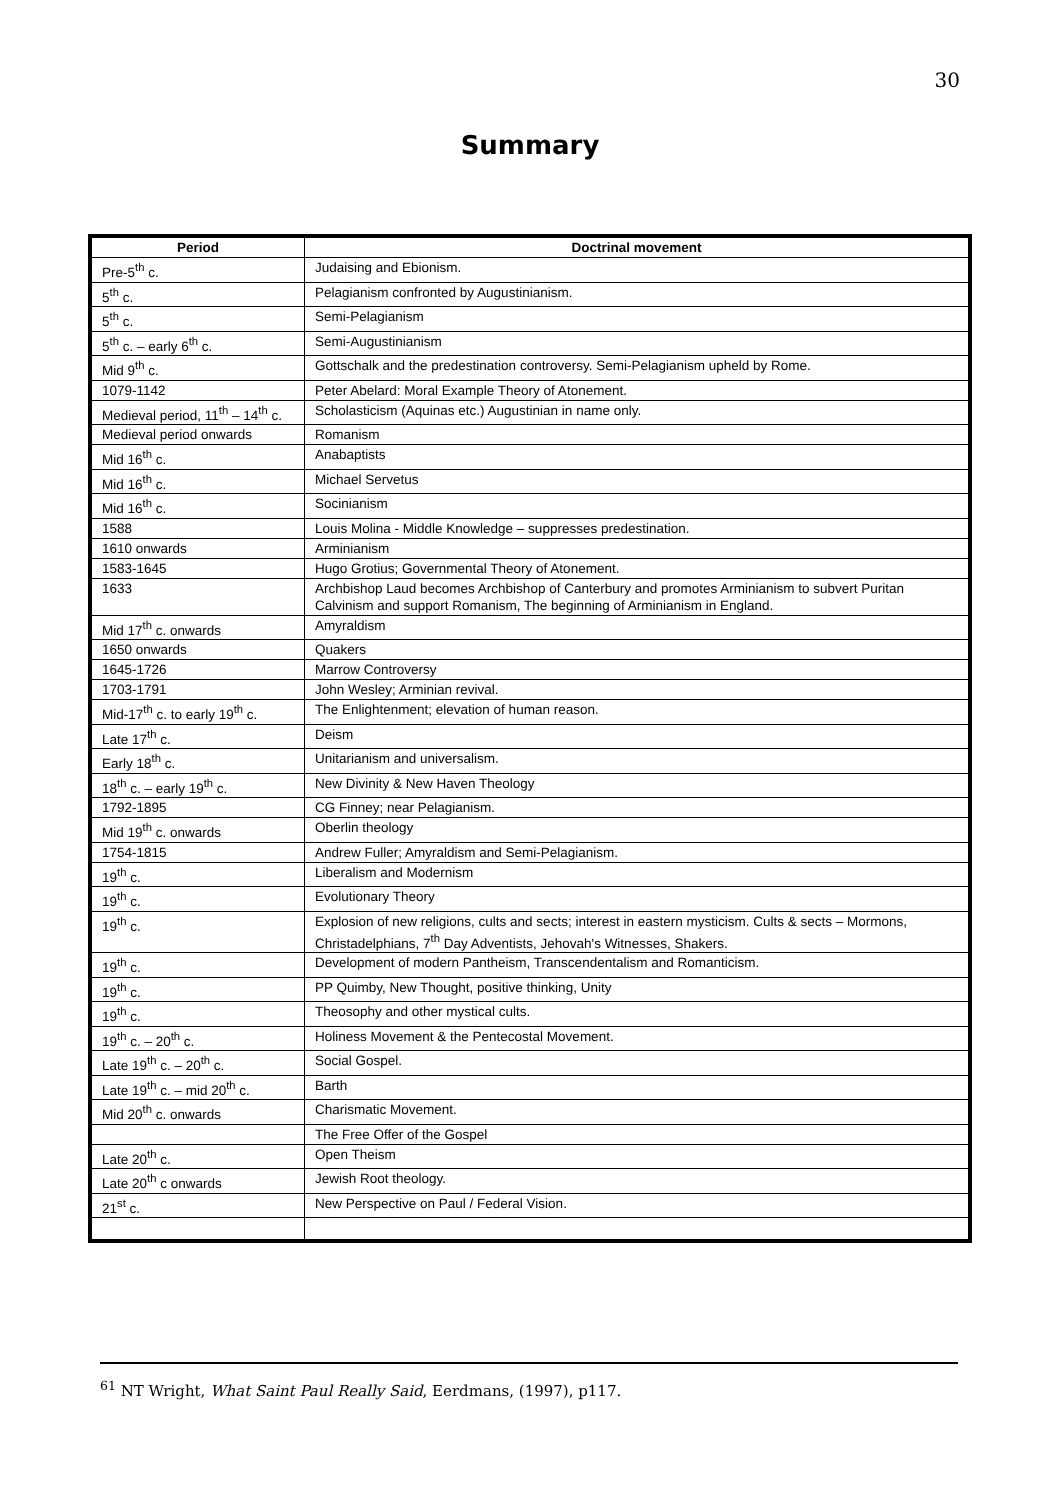30
Summary
| Period | Doctrinal movement |
| --- | --- |
| Pre-5<sup>th</sup> c. | Judaising and Ebionism. |
| 5<sup>th</sup> c. | Pelagianism confronted by Augustinianism. |
| 5<sup>th</sup> c. | Semi-Pelagianism |
| 5<sup>th</sup> c. – early 6<sup>th</sup> c. | Semi-Augustinianism |
| Mid 9<sup>th</sup> c. | Gottschalk and the predestination controversy. Semi-Pelagianism upheld by Rome. |
| 1079-1142 | Peter Abelard: Moral Example Theory of Atonement. |
| Medieval period, 11<sup>th</sup> – 14<sup>th</sup> c. | Scholasticism (Aquinas etc.) Augustinian in name only. |
| Medieval period onwards | Romanism |
| Mid 16<sup>th</sup> c. | Anabaptists |
| Mid 16<sup>th</sup> c. | Michael Servetus |
| Mid 16<sup>th</sup> c. | Socinianism |
| 1588 | Louis Molina - Middle Knowledge – suppresses predestination. |
| 1610 onwards | Arminianism |
| 1583-1645 | Hugo Grotius; Governmental Theory of Atonement. |
| 1633 | Archbishop Laud becomes Archbishop of Canterbury and promotes Arminianism to subvert Puritan Calvinism and support Romanism, The beginning of Arminianism in England. |
| Mid 17<sup>th</sup> c. onwards | Amyraldism |
| 1650 onwards | Quakers |
| 1645-1726 | Marrow Controversy |
| 1703-1791 | John Wesley; Arminian revival. |
| Mid-17<sup>th</sup> c. to early 19<sup>th</sup> c. | The Enlightenment; elevation of human reason. |
| Late 17<sup>th</sup> c. | Deism |
| Early 18<sup>th</sup> c. | Unitarianism and universalism. |
| 18<sup>th</sup> c. – early 19<sup>th</sup> c. | New Divinity & New Haven Theology |
| 1792-1895 | CG Finney; near Pelagianism. |
| Mid 19<sup>th</sup> c. onwards | Oberlin theology |
| 1754-1815 | Andrew Fuller; Amyraldism and Semi-Pelagianism. |
| 19<sup>th</sup> c. | Liberalism and Modernism |
| 19<sup>th</sup> c. | Evolutionary Theory |
| 19<sup>th</sup> c. | Explosion of new religions, cults and sects; interest in eastern mysticism. Cults & sects – Mormons, Christadelphians, 7<sup>th</sup> Day Adventists, Jehovah's Witnesses, Shakers. |
| 19<sup>th</sup> c. | Development of modern Pantheism, Transcendentalism and Romanticism. |
| 19<sup>th</sup> c. | PP Quimby, New Thought, positive thinking, Unity |
| 19<sup>th</sup> c. | Theosophy and other mystical cults. |
| 19<sup>th</sup> c. – 20<sup>th</sup> c. | Holiness Movement & the Pentecostal Movement. |
| Late 19<sup>th</sup> c. – 20<sup>th</sup> c. | Social Gospel. |
| Late 19<sup>th</sup> c. – mid 20<sup>th</sup> c. | Barth |
| Mid 20<sup>th</sup> c. onwards | Charismatic Movement. |
| | The Free Offer of the Gospel |
| Late 20<sup>th</sup> c. | Open Theism |
| Late 20<sup>th</sup> c onwards | Jewish Root theology. |
| 21<sup>st</sup> c. | New Perspective on Paul / Federal Vision. |
<sup>61</sup> NT Wright, What Saint Paul Really Said, Eerdmans, (1997), p117.